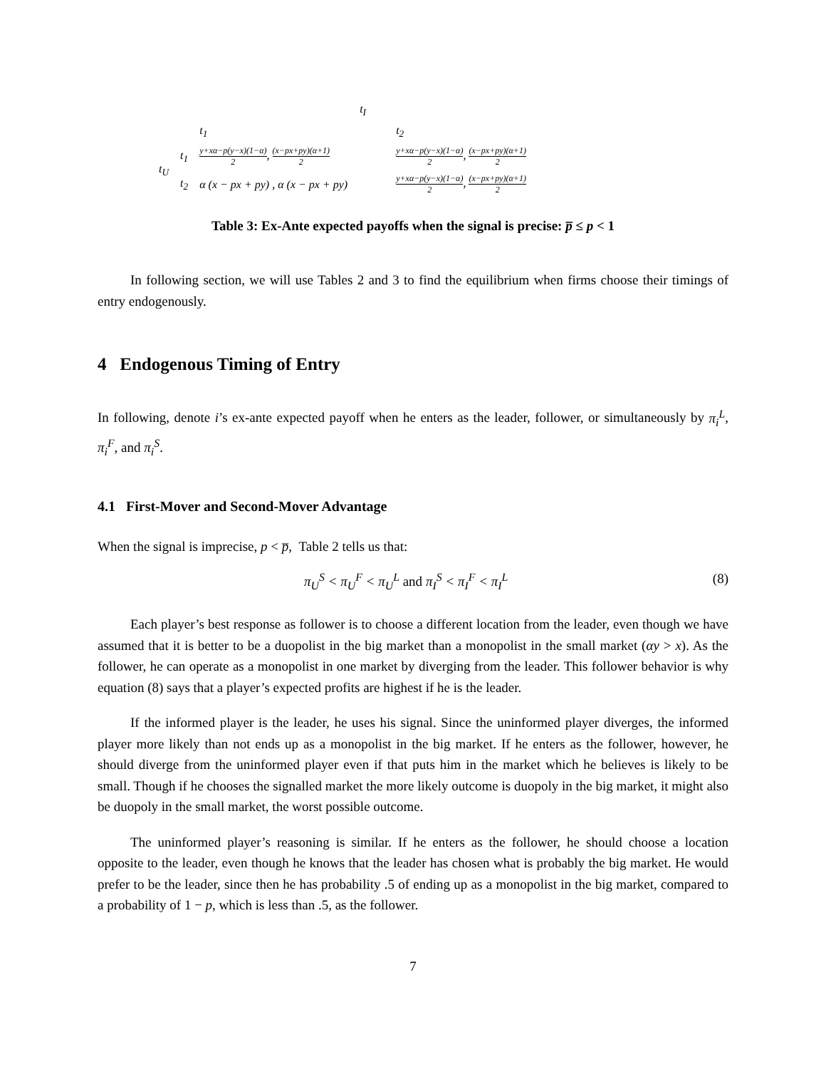| | | t<sub>I</sub> | |
| | | t<sub>1</sub> | t<sub>2</sub> |
| t<sub>U</sub> | t<sub>1</sub> | y+xα−p(y−x)(1−α) 2 , (x−px+py)(α+1) 2 | y+xα−p(y−x)(1−α) 2 , (x−px+py)(α+1) 2 |
| | t<sub>2</sub> | α (x − px + py) , α (x − px + py) | y+xα−p(y−x)(1−α) 2 , (x−px+py)(α+1) 2 |
Table 3: Ex-Ante expected payoffs when the signal is precise: p̅ ≤ p < 1
In following section, we will use Tables 2 and 3 to find the equilibrium when firms choose their timings of entry endogenously.
4 Endogenous Timing of Entry
In following, denote i’s ex-ante expected payoff when he enters as the leader, follower, or simultaneously by π<sub>i</sub><sup>L</sup>, π<sub>i</sub><sup>F</sup>, and π<sub>i</sub><sup>S</sup>.
4.1 First-Mover and Second-Mover Advantage
When the signal is imprecise, p < p̅, Table 2 tells us that:
π<sub>U</sub><sup>S</sup> < π<sub>U</sub><sup>F</sup> < π<sub>U</sub><sup>L</sup> and π<sub>I</sub><sup>S</sup> < π<sub>I</sub><sup>F</sup> < π<sub>I</sub><sup>L</sup> (8)
Each player’s best response as follower is to choose a different location from the leader, even though we have assumed that it is better to be a duopolist in the big market than a monopolist in the small market (αy > x). As the follower, he can operate as a monopolist in one market by diverging from the leader. This follower behavior is why equation (8) says that a player’s expected profits are highest if he is the leader.
If the informed player is the leader, he uses his signal. Since the uninformed player diverges, the informed player more likely than not ends up as a monopolist in the big market. If he enters as the follower, however, he should diverge from the uninformed player even if that puts him in the market which he believes is likely to be small. Though if he chooses the signalled market the more likely outcome is duopoly in the big market, it might also be duopoly in the small market, the worst possible outcome.
The uninformed player’s reasoning is similar. If he enters as the follower, he should choose a location opposite to the leader, even though he knows that the leader has chosen what is probably the big market. He would prefer to be the leader, since then he has probability .5 of ending up as a monopolist in the big market, compared to a probability of 1 − p, which is less than .5, as the follower.
7